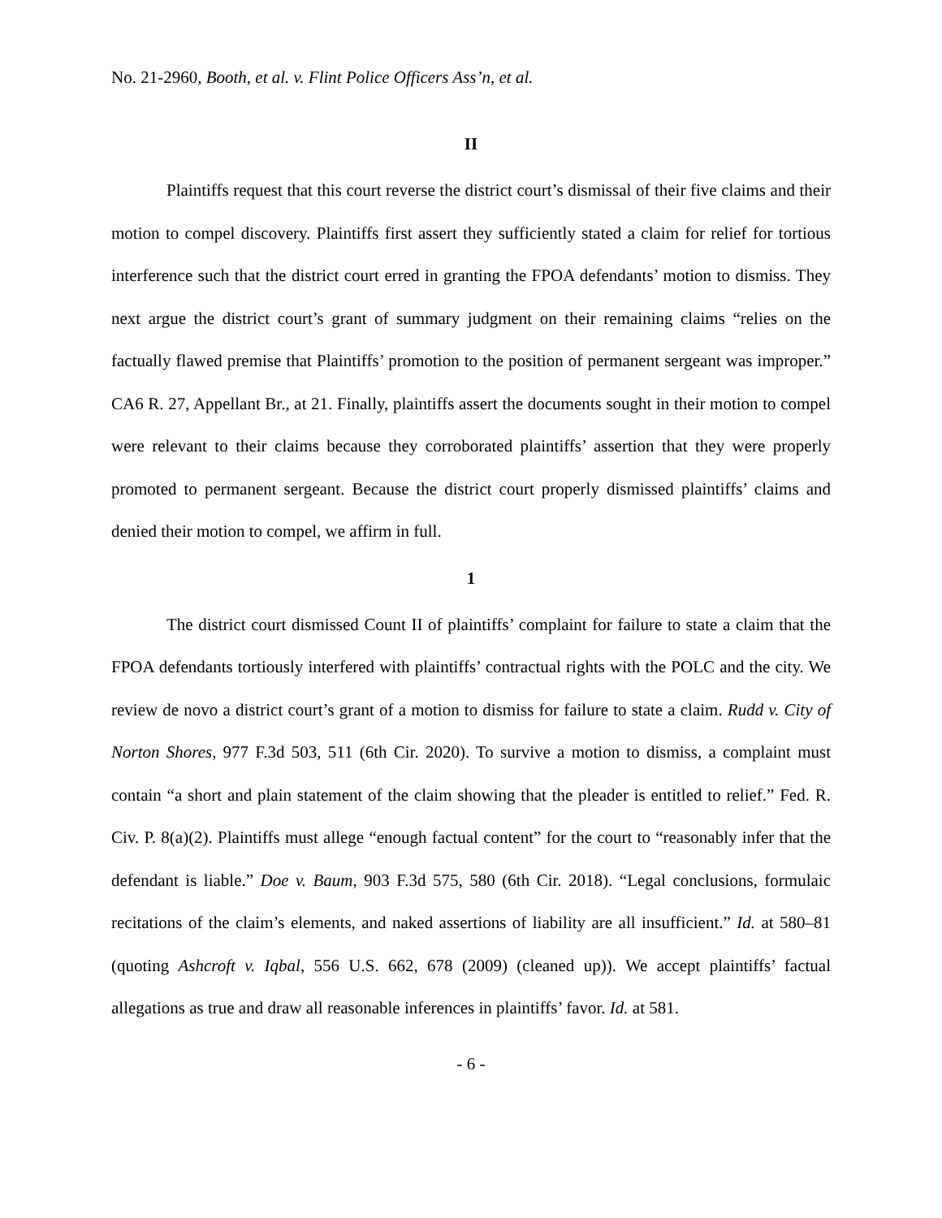No. 21-2960, Booth, et al. v. Flint Police Officers Ass’n, et al.
II
Plaintiffs request that this court reverse the district court’s dismissal of their five claims and their motion to compel discovery. Plaintiffs first assert they sufficiently stated a claim for relief for tortious interference such that the district court erred in granting the FPOA defendants’ motion to dismiss. They next argue the district court’s grant of summary judgment on their remaining claims “relies on the factually flawed premise that Plaintiffs’ promotion to the position of permanent sergeant was improper.” CA6 R. 27, Appellant Br., at 21. Finally, plaintiffs assert the documents sought in their motion to compel were relevant to their claims because they corroborated plaintiffs’ assertion that they were properly promoted to permanent sergeant. Because the district court properly dismissed plaintiffs’ claims and denied their motion to compel, we affirm in full.
1
The district court dismissed Count II of plaintiffs’ complaint for failure to state a claim that the FPOA defendants tortiously interfered with plaintiffs’ contractual rights with the POLC and the city. We review de novo a district court’s grant of a motion to dismiss for failure to state a claim. Rudd v. City of Norton Shores, 977 F.3d 503, 511 (6th Cir. 2020). To survive a motion to dismiss, a complaint must contain “a short and plain statement of the claim showing that the pleader is entitled to relief.” Fed. R. Civ. P. 8(a)(2). Plaintiffs must allege “enough factual content” for the court to “reasonably infer that the defendant is liable.” Doe v. Baum, 903 F.3d 575, 580 (6th Cir. 2018). “Legal conclusions, formulaic recitations of the claim’s elements, and naked assertions of liability are all insufficient.” Id. at 580–81 (quoting Ashcroft v. Iqbal, 556 U.S. 662, 678 (2009) (cleaned up)). We accept plaintiffs’ factual allegations as true and draw all reasonable inferences in plaintiffs’ favor. Id. at 581.
- 6 -